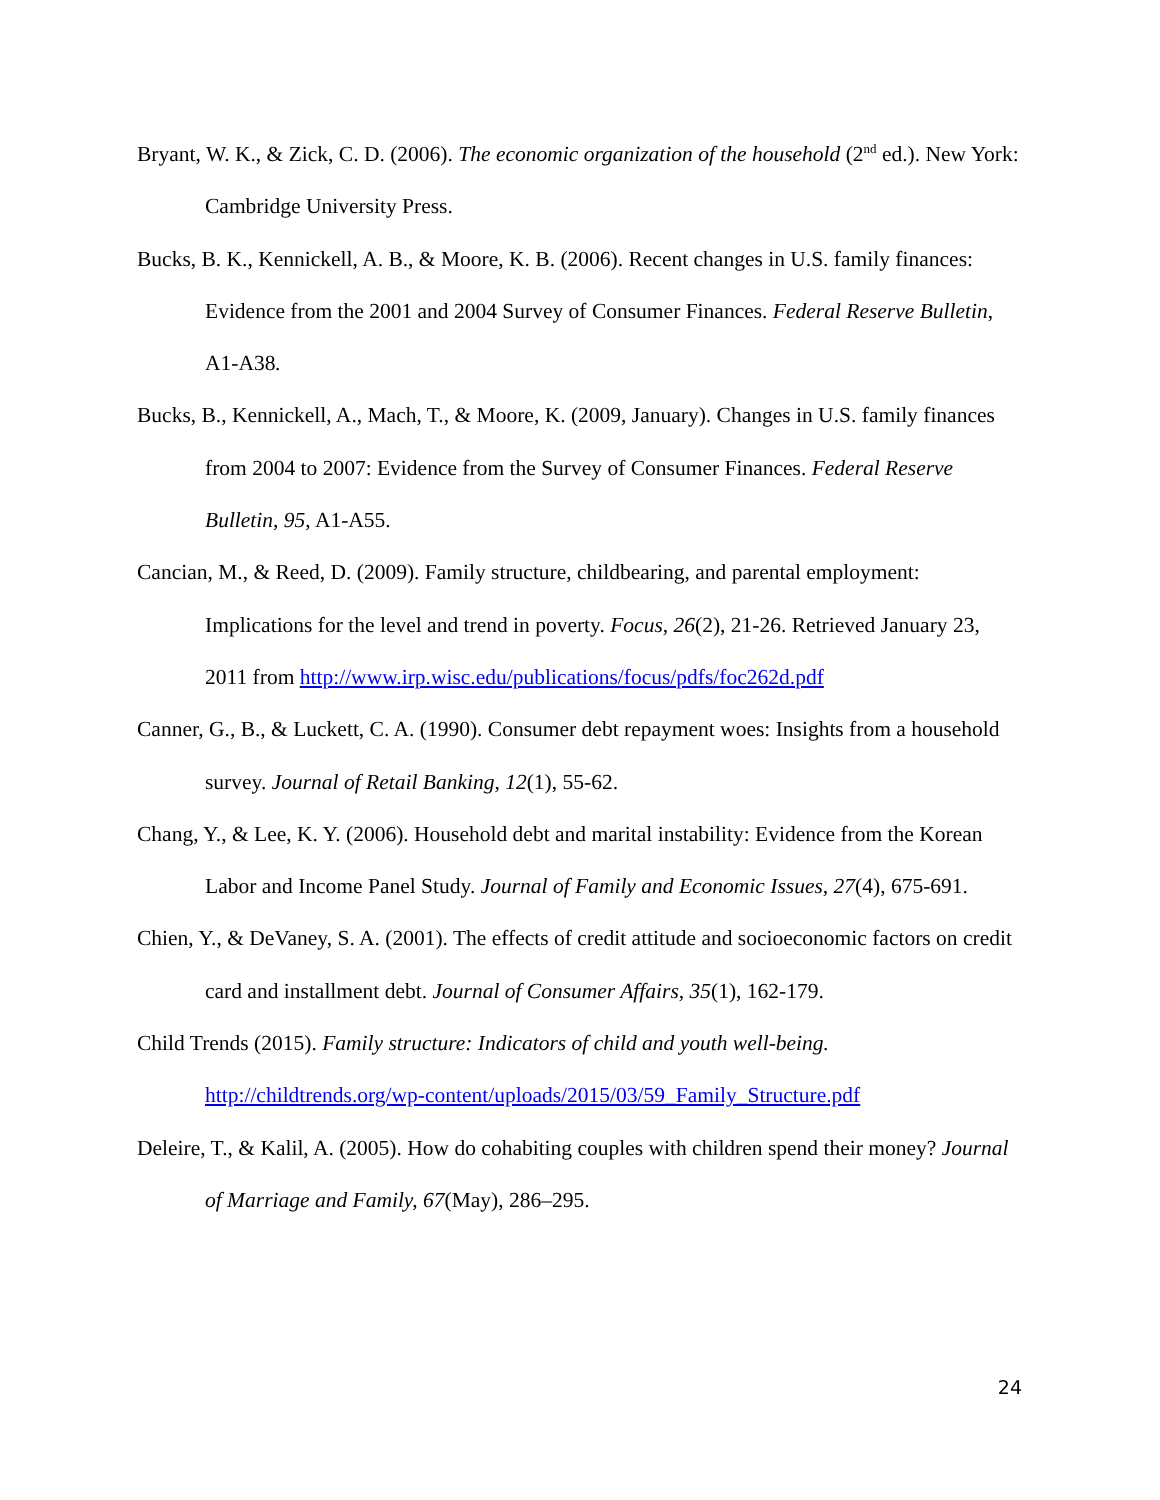Bryant, W. K., & Zick, C. D. (2006). The economic organization of the household (2<sup>nd</sup> ed.). New York: Cambridge University Press.
Bucks, B. K., Kennickell, A. B., & Moore, K. B. (2006). Recent changes in U.S. family finances: Evidence from the 2001 and 2004 Survey of Consumer Finances. Federal Reserve Bulletin, A1-A38.
Bucks, B., Kennickell, A., Mach, T., & Moore, K. (2009, January). Changes in U.S. family finances from 2004 to 2007: Evidence from the Survey of Consumer Finances. Federal Reserve Bulletin, 95, A1-A55.
Cancian, M., & Reed, D. (2009). Family structure, childbearing, and parental employment: Implications for the level and trend in poverty. Focus, 26(2), 21-26. Retrieved January 23, 2011 from http://www.irp.wisc.edu/publications/focus/pdfs/foc262d.pdf
Canner, G., B., & Luckett, C. A. (1990). Consumer debt repayment woes: Insights from a household survey. Journal of Retail Banking, 12(1), 55-62.
Chang, Y., & Lee, K. Y. (2006). Household debt and marital instability: Evidence from the Korean Labor and Income Panel Study. Journal of Family and Economic Issues, 27(4), 675-691.
Chien, Y., & DeVaney, S. A. (2001). The effects of credit attitude and socioeconomic factors on credit card and installment debt. Journal of Consumer Affairs, 35(1), 162-179.
Child Trends (2015). Family structure: Indicators of child and youth well-being. http://childtrends.org/wp-content/uploads/2015/03/59_Family_Structure.pdf
Deleire, T., & Kalil, A. (2005). How do cohabiting couples with children spend their money? Journal of Marriage and Family, 67(May), 286–295.
24